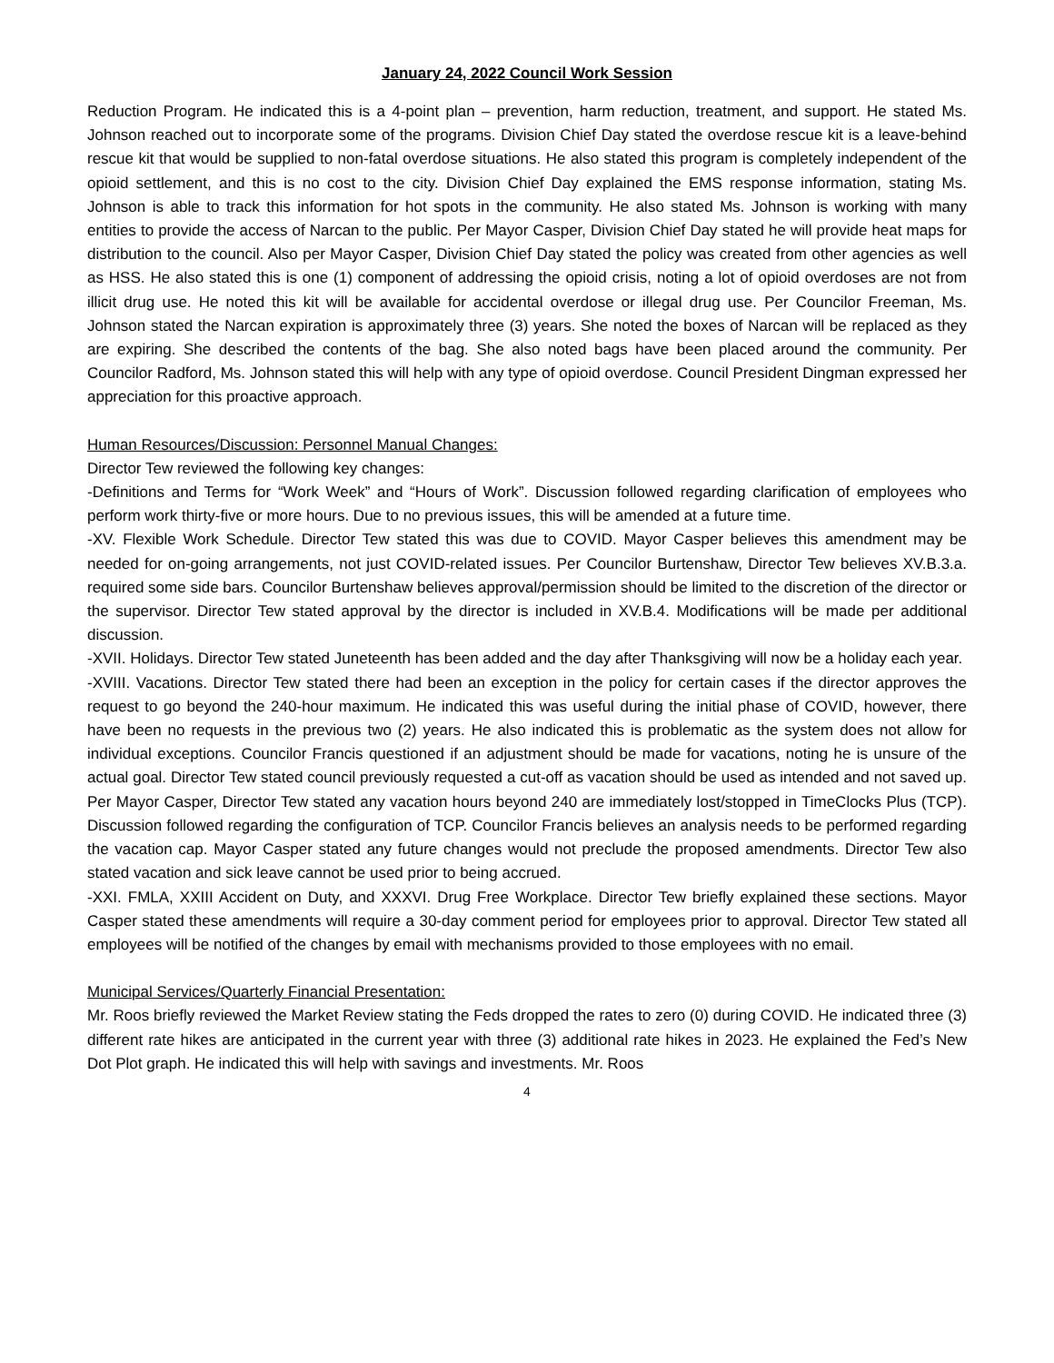January 24, 2022 Council Work Session
Reduction Program. He indicated this is a 4-point plan – prevention, harm reduction, treatment, and support. He stated Ms. Johnson reached out to incorporate some of the programs. Division Chief Day stated the overdose rescue kit is a leave-behind rescue kit that would be supplied to non-fatal overdose situations. He also stated this program is completely independent of the opioid settlement, and this is no cost to the city. Division Chief Day explained the EMS response information, stating Ms. Johnson is able to track this information for hot spots in the community. He also stated Ms. Johnson is working with many entities to provide the access of Narcan to the public. Per Mayor Casper, Division Chief Day stated he will provide heat maps for distribution to the council. Also per Mayor Casper, Division Chief Day stated the policy was created from other agencies as well as HSS. He also stated this is one (1) component of addressing the opioid crisis, noting a lot of opioid overdoses are not from illicit drug use. He noted this kit will be available for accidental overdose or illegal drug use. Per Councilor Freeman, Ms. Johnson stated the Narcan expiration is approximately three (3) years. She noted the boxes of Narcan will be replaced as they are expiring. She described the contents of the bag. She also noted bags have been placed around the community. Per Councilor Radford, Ms. Johnson stated this will help with any type of opioid overdose. Council President Dingman expressed her appreciation for this proactive approach.
Human Resources/Discussion: Personnel Manual Changes:
Director Tew reviewed the following key changes:
-Definitions and Terms for “Work Week” and “Hours of Work”. Discussion followed regarding clarification of employees who perform work thirty-five or more hours. Due to no previous issues, this will be amended at a future time.
-XV. Flexible Work Schedule. Director Tew stated this was due to COVID. Mayor Casper believes this amendment may be needed for on-going arrangements, not just COVID-related issues. Per Councilor Burtenshaw, Director Tew believes XV.B.3.a. required some side bars. Councilor Burtenshaw believes approval/permission should be limited to the discretion of the director or the supervisor. Director Tew stated approval by the director is included in XV.B.4. Modifications will be made per additional discussion.
-XVII. Holidays. Director Tew stated Juneteenth has been added and the day after Thanksgiving will now be a holiday each year.
-XVIII. Vacations. Director Tew stated there had been an exception in the policy for certain cases if the director approves the request to go beyond the 240-hour maximum. He indicated this was useful during the initial phase of COVID, however, there have been no requests in the previous two (2) years. He also indicated this is problematic as the system does not allow for individual exceptions. Councilor Francis questioned if an adjustment should be made for vacations, noting he is unsure of the actual goal. Director Tew stated council previously requested a cut-off as vacation should be used as intended and not saved up. Per Mayor Casper, Director Tew stated any vacation hours beyond 240 are immediately lost/stopped in TimeClocks Plus (TCP). Discussion followed regarding the configuration of TCP. Councilor Francis believes an analysis needs to be performed regarding the vacation cap. Mayor Casper stated any future changes would not preclude the proposed amendments. Director Tew also stated vacation and sick leave cannot be used prior to being accrued.
-XXI. FMLA, XXIII Accident on Duty, and XXXVI. Drug Free Workplace. Director Tew briefly explained these sections. Mayor Casper stated these amendments will require a 30-day comment period for employees prior to approval. Director Tew stated all employees will be notified of the changes by email with mechanisms provided to those employees with no email.
Municipal Services/Quarterly Financial Presentation:
Mr. Roos briefly reviewed the Market Review stating the Feds dropped the rates to zero (0) during COVID. He indicated three (3) different rate hikes are anticipated in the current year with three (3) additional rate hikes in 2023. He explained the Fed’s New Dot Plot graph. He indicated this will help with savings and investments. Mr. Roos
4